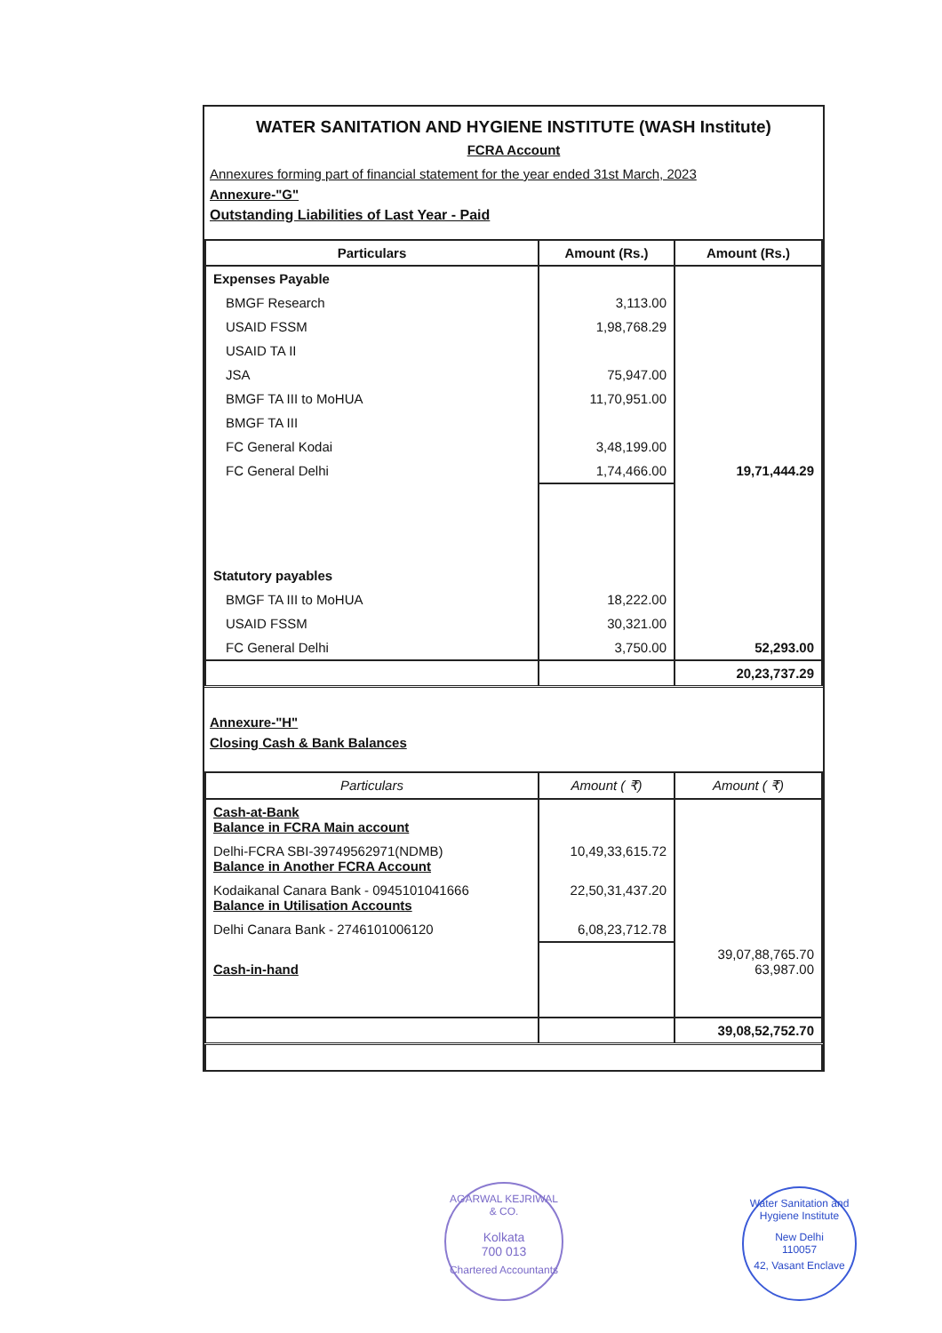WATER SANITATION AND HYGIENE INSTITUTE (WASH Institute)
FCRA Account
Annexures forming part of financial statement for the year ended 31st March, 2023
Annexure-"G"
Outstanding Liabilities of Last Year - Paid
| Particulars | Amount (Rs.) | Amount (Rs.) |
| --- | --- | --- |
| Expenses Payable | | |
| BMGF Research | 3,113.00 | |
| USAID FSSM | 1,98,768.29 | |
| USAID TA II | | |
| JSA | 75,947.00 | |
| BMGF TA III to MoHUA | 11,70,951.00 | |
| BMGF TA III | | |
| FC General Kodai | 3,48,199.00 | |
| FC General Delhi | 1,74,466.00 | 19,71,444.29 |
| Statutory payables | | |
| BMGF TA III to MoHUA | 18,222.00 | |
| USAID FSSM | 30,321.00 | |
| FC General Delhi | 3,750.00 | 52,293.00 |
| | | 20,23,737.29 |
Annexure-"H"
Closing Cash & Bank Balances
| Particulars | Amount ( ₹) | Amount ( ₹) |
| --- | --- | --- |
| Cash-at-Bank Balance in FCRA Main account | | |
| Delhi-FCRA SBI-39749562971(NDMB) Balance in Another FCRA Account | 10,49,33,615.72 | |
| Kodaikanal Canara Bank - 0945101041666 Balance in Utilisation Accounts | 22,50,31,437.20 | |
| Delhi Canara Bank - 2746101006120 | 6,08,23,712.78 | |
| Cash-in-hand | | 39,07,88,765.70 63,987.00 |
| | | 39,08,52,752.70 |
AGARWAL KEJRIWAL & CO.
Kolkata
700 013
Chartered Accountants
Water Sanitation and Hygiene Institute
New Delhi
110057
42, Vasant Enclave